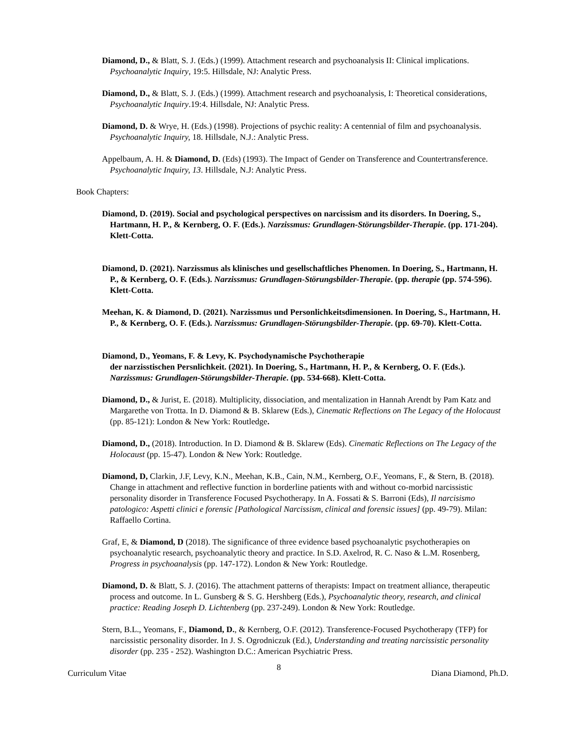Diamond, D., & Blatt, S. J. (Eds.) (1999). Attachment research and psychoanalysis II: Clinical implications. Psychoanalytic Inquiry, 19:5. Hillsdale, NJ: Analytic Press.
Diamond, D., & Blatt, S. J. (Eds.) (1999). Attachment research and psychoanalysis, I: Theoretical considerations, Psychoanalytic Inquiry.19:4. Hillsdale, NJ: Analytic Press.
Diamond, D. & Wrye, H. (Eds.) (1998). Projections of psychic reality: A centennial of film and psychoanalysis. Psychoanalytic Inquiry, 18. Hillsdale, N.J.: Analytic Press.
Appelbaum, A. H. & Diamond, D. (Eds) (1993). The Impact of Gender on Transference and Countertransference. Psychoanalytic Inquiry, 13. Hillsdale, N.J: Analytic Press.
Book Chapters:
Diamond, D. (2019). Social and psychological perspectives on narcissism and its disorders. In Doering, S., Hartmann, H. P., & Kernberg, O. F. (Eds.). Narzissmus: Grundlagen-Störungsbilder-Therapie. (pp. 171-204). Klett-Cotta.
Diamond, D. (2021). Narzissmus als klinisches und gesellschaftliches Phenomen. In Doering, S., Hartmann, H. P., & Kernberg, O. F. (Eds.). Narzissmus: Grundlagen-Störungsbilder-Therapie. (pp. therapie (pp. 574-596). Klett-Cotta.
Meehan, K. & Diamond, D. (2021). Narzissmus und Personlichkeitsdimensionen. In Doering, S., Hartmann, H. P., & Kernberg, O. F. (Eds.). Narzissmus: Grundlagen-Störungsbilder-Therapie. (pp. 69-70). Klett-Cotta.
Diamond, D., Yeomans, F. & Levy, K. Psychodynamische Psychotherapie
der narzisstischen Persnlichkeit. (2021). In Doering, S., Hartmann, H. P., & Kernberg, O. F. (Eds.). Narzissmus: Grundlagen-Störungsbilder-Therapie. (pp. 534-668). Klett-Cotta.
Diamond, D., & Jurist, E. (2018). Multiplicity, dissociation, and mentalization in Hannah Arendt by Pam Katz and Margarethe von Trotta. In D. Diamond & B. Sklarew (Eds.), Cinematic Reflections on The Legacy of the Holocaust (pp. 85-121): London & New York: Routledge.
Diamond, D., (2018). Introduction. In D. Diamond & B. Sklarew (Eds). Cinematic Reflections on The Legacy of the Holocaust (pp. 15-47). London & New York: Routledge.
Diamond, D, Clarkin, J.F, Levy, K.N., Meehan, K.B., Cain, N.M., Kernberg, O.F., Yeomans, F., & Stern, B. (2018). Change in attachment and reflective function in borderline patients with and without co-morbid narcissistic personality disorder in Transference Focused Psychotherapy. In A. Fossati & S. Barroni (Eds), Il narcisismo patologico: Aspetti clinici e forensic [Pathological Narcissism, clinical and forensic issues] (pp. 49-79). Milan: Raffaello Cortina.
Graf, E, & Diamond, D (2018). The significance of three evidence based psychoanalytic psychotherapies on psychoanalytic research, psychoanalytic theory and practice. In S.D. Axelrod, R. C. Naso & L.M. Rosenberg, Progress in psychoanalysis (pp. 147-172). London & New York: Routledge.
Diamond, D. & Blatt, S. J. (2016). The attachment patterns of therapists: Impact on treatment alliance, therapeutic process and outcome. In L. Gunsberg & S. G. Hershberg (Eds.), Psychoanalytic theory, research, and clinical practice: Reading Joseph D. Lichtenberg (pp. 237-249). London & New York: Routledge.
Stern, B.L., Yeomans, F., Diamond, D., & Kernberg, O.F. (2012). Transference-Focused Psychotherapy (TFP) for narcissistic personality disorder. In J. S. Ogrodniczuk (Ed.), Understanding and treating narcissistic personality disorder (pp. 235 - 252). Washington D.C.: American Psychiatric Press.
Curriculum Vitae 8 Diana Diamond, Ph.D.